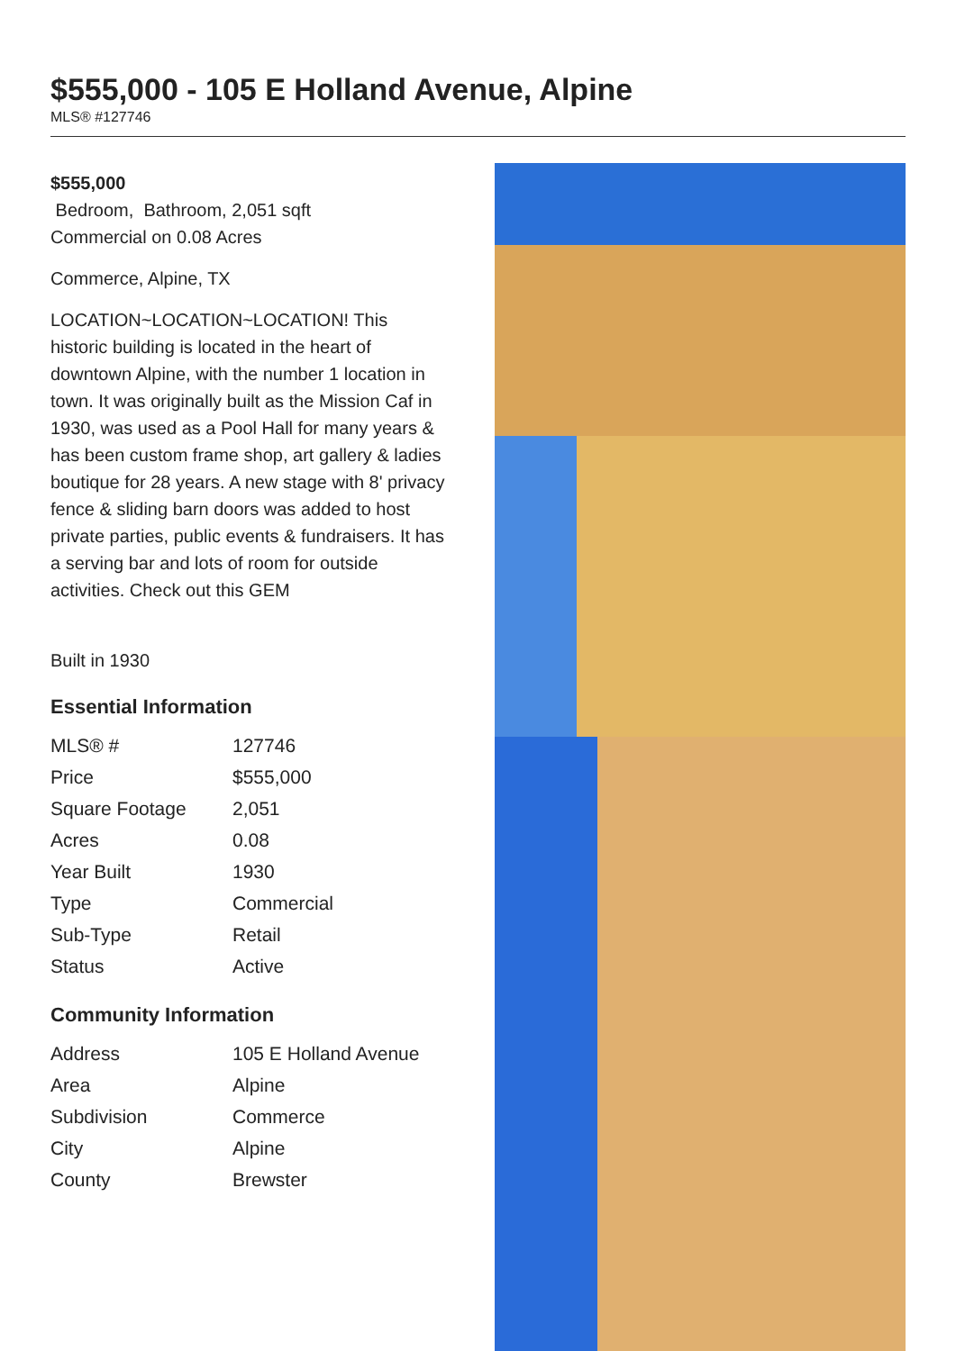$555,000 - 105 E Holland Avenue, Alpine
MLS® #127746
$555,000
Bedroom, Bathroom, 2,051 sqft
Commercial on 0.08 Acres
Commerce, Alpine, TX
LOCATION~LOCATION~LOCATION! This historic building is located in the heart of downtown Alpine, with the number 1 location in town. It was originally built as the Mission Caf in 1930, was used as a Pool Hall for many years & has been custom frame shop, art gallery & ladies boutique for 28 years. A new stage with 8' privacy fence & sliding barn doors was added to host private parties, public events & fundraisers. It has a serving bar and lots of room for outside activities. Check out this GEM
Built in 1930
Essential Information
| MLS® # | 127746 |
| Price | $555,000 |
| Square Footage | 2,051 |
| Acres | 0.08 |
| Year Built | 1930 |
| Type | Commercial |
| Sub-Type | Retail |
| Status | Active |
Community Information
| Address | 105 E Holland Avenue |
| Area | Alpine |
| Subdivision | Commerce |
| City | Alpine |
| County | Brewster |